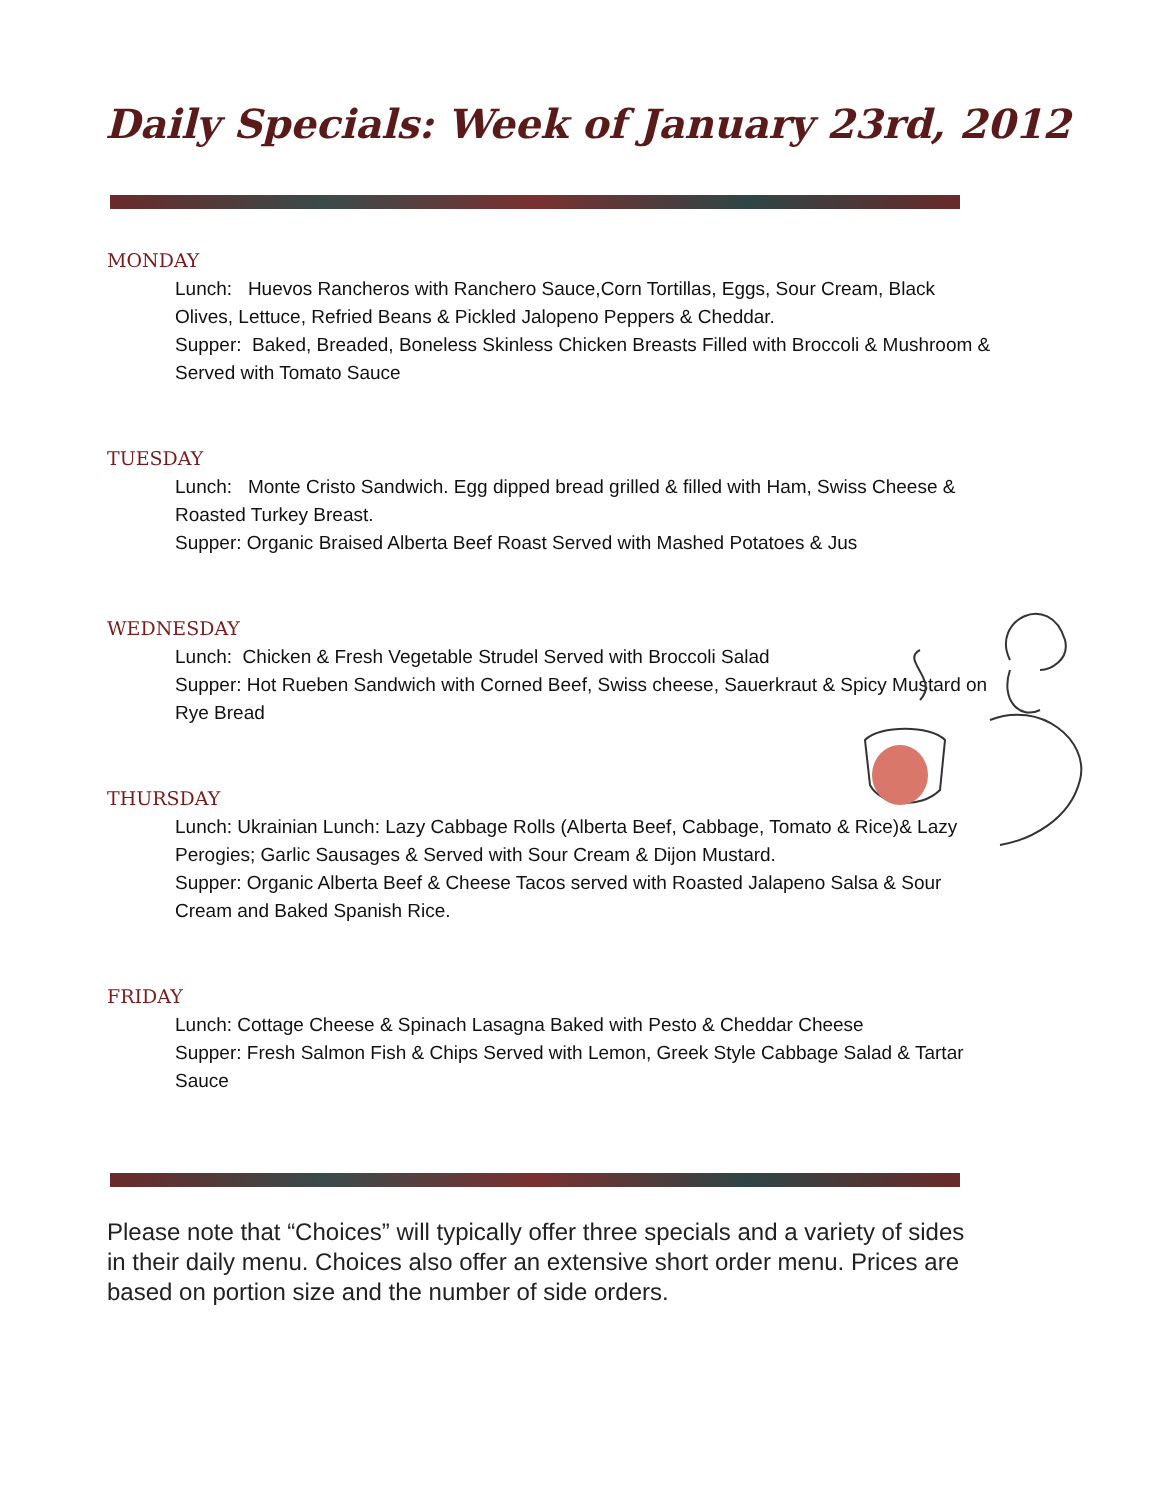Daily Specials: Week of January 23rd, 2012
MONDAY
Lunch: Huevos Rancheros with Ranchero Sauce,Corn Tortillas, Eggs, Sour Cream, Black Olives, Lettuce, Refried Beans & Pickled Jalopeno Peppers & Cheddar.
Supper: Baked, Breaded, Boneless Skinless Chicken Breasts Filled with Broccoli & Mushroom & Served with Tomato Sauce
TUESDAY
Lunch: Monte Cristo Sandwich. Egg dipped bread grilled & filled with Ham, Swiss Cheese & Roasted Turkey Breast.
Supper: Organic Braised Alberta Beef Roast Served with Mashed Potatoes & Jus
WEDNESDAY
Lunch: Chicken & Fresh Vegetable Strudel Served with Broccoli Salad
Supper: Hot Rueben Sandwich with Corned Beef, Swiss cheese, Sauerkraut & Spicy Mustard on Rye Bread
THURSDAY
Lunch: Ukrainian Lunch: Lazy Cabbage Rolls (Alberta Beef, Cabbage, Tomato & Rice)& Lazy Perogies; Garlic Sausages & Served with Sour Cream & Dijon Mustard.
Supper: Organic Alberta Beef & Cheese Tacos served with Roasted Jalapeno Salsa & Sour Cream and Baked Spanish Rice.
FRIDAY
Lunch: Cottage Cheese & Spinach Lasagna Baked with Pesto & Cheddar Cheese
Supper: Fresh Salmon Fish & Chips Served with Lemon, Greek Style Cabbage Salad & Tartar Sauce
Please note that “Choices” will typically offer three specials and a variety of sides in their daily menu. Choices also offer an extensive short order menu. Prices are based on portion size and the number of side orders.